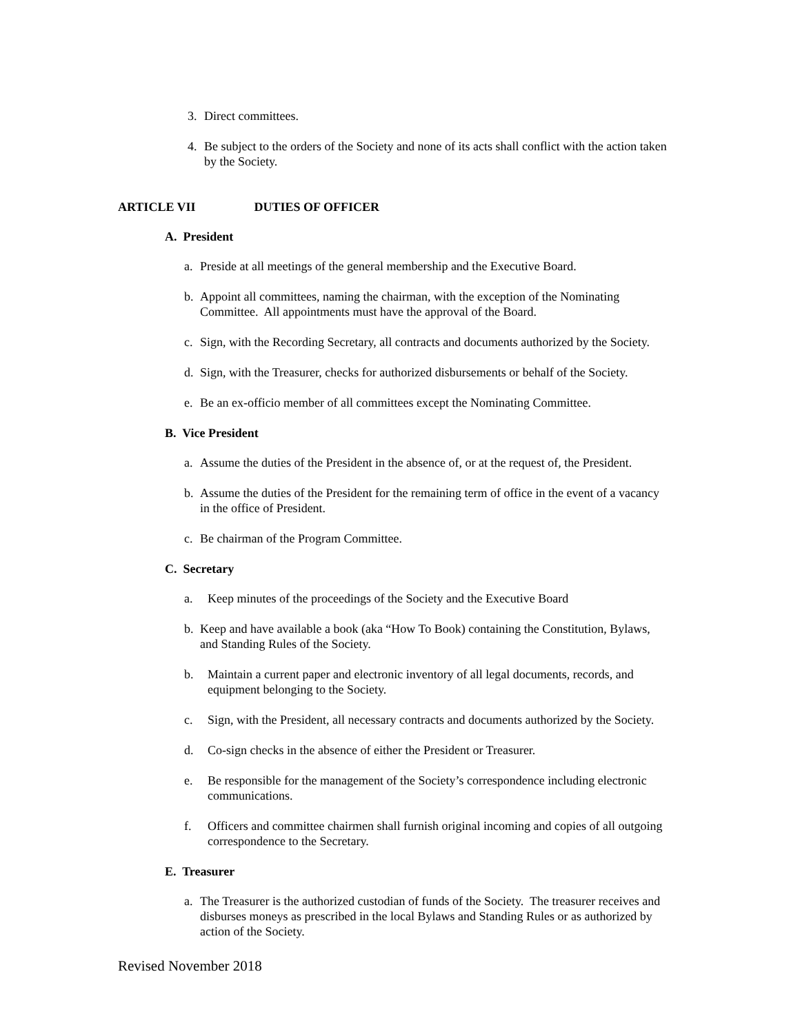3. Direct committees.
4. Be subject to the orders of the Society and none of its acts shall conflict with the action taken by the Society.
ARTICLE VII DUTIES OF OFFICER
A. President
a. Preside at all meetings of the general membership and the Executive Board.
b. Appoint all committees, naming the chairman, with the exception of the Nominating Committee. All appointments must have the approval of the Board.
c. Sign, with the Recording Secretary, all contracts and documents authorized by the Society.
d. Sign, with the Treasurer, checks for authorized disbursements or behalf of the Society.
e. Be an ex-officio member of all committees except the Nominating Committee.
B. Vice President
a. Assume the duties of the President in the absence of, or at the request of, the President.
b. Assume the duties of the President for the remaining term of office in the event of a vacancy in the office of President.
c. Be chairman of the Program Committee.
C. Secretary
a. Keep minutes of the proceedings of the Society and the Executive Board
b. Keep and have available a book (aka “How To Book) containing the Constitution, Bylaws, and Standing Rules of the Society.
b. Maintain a current paper and electronic inventory of all legal documents, records, and equipment belonging to the Society.
c. Sign, with the President, all necessary contracts and documents authorized by the Society.
d. Co-sign checks in the absence of either the President or Treasurer.
e. Be responsible for the management of the Society’s correspondence including electronic communications.
f. Officers and committee chairmen shall furnish original incoming and copies of all outgoing correspondence to the Secretary.
E. Treasurer
a. The Treasurer is the authorized custodian of funds of the Society. The treasurer receives and disburses moneys as prescribed in the local Bylaws and Standing Rules or as authorized by action of the Society.
Revised November 2018